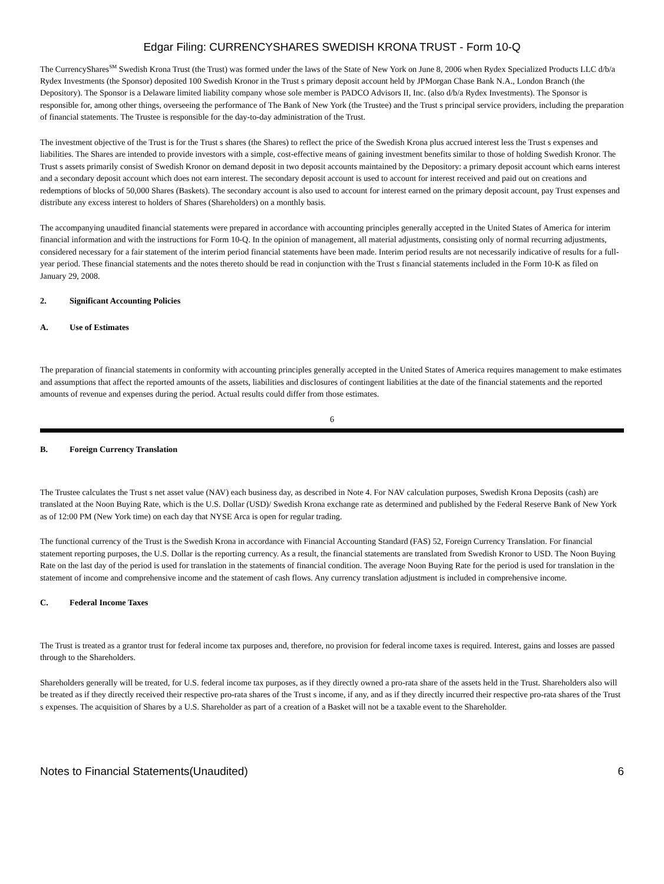Edgar Filing: CURRENCYSHARES SWEDISH KRONA TRUST - Form 10-Q
The CurrencyShares<sup>SM</sup> Swedish Krona Trust (the Trust) was formed under the laws of the State of New York on June 8, 2006 when Rydex Specialized Products LLC d/b/a Rydex Investments (the Sponsor) deposited 100 Swedish Kronor in the Trust s primary deposit account held by JPMorgan Chase Bank N.A., London Branch (the Depository). The Sponsor is a Delaware limited liability company whose sole member is PADCO Advisors II, Inc. (also d/b/a Rydex Investments). The Sponsor is responsible for, among other things, overseeing the performance of The Bank of New York (the Trustee) and the Trust s principal service providers, including the preparation of financial statements. The Trustee is responsible for the day-to-day administration of the Trust.
The investment objective of the Trust is for the Trust s shares (the Shares) to reflect the price of the Swedish Krona plus accrued interest less the Trust s expenses and liabilities. The Shares are intended to provide investors with a simple, cost-effective means of gaining investment benefits similar to those of holding Swedish Kronor. The Trust s assets primarily consist of Swedish Kronor on demand deposit in two deposit accounts maintained by the Depository: a primary deposit account which earns interest and a secondary deposit account which does not earn interest. The secondary deposit account is used to account for interest received and paid out on creations and redemptions of blocks of 50,000 Shares (Baskets). The secondary account is also used to account for interest earned on the primary deposit account, pay Trust expenses and distribute any excess interest to holders of Shares (Shareholders) on a monthly basis.
The accompanying unaudited financial statements were prepared in accordance with accounting principles generally accepted in the United States of America for interim financial information and with the instructions for Form 10-Q. In the opinion of management, all material adjustments, consisting only of normal recurring adjustments, considered necessary for a fair statement of the interim period financial statements have been made. Interim period results are not necessarily indicative of results for a full-year period. These financial statements and the notes thereto should be read in conjunction with the Trust s financial statements included in the Form 10-K as filed on January 29, 2008.
2. Significant Accounting Policies
A. Use of Estimates
The preparation of financial statements in conformity with accounting principles generally accepted in the United States of America requires management to make estimates and assumptions that affect the reported amounts of the assets, liabilities and disclosures of contingent liabilities at the date of the financial statements and the reported amounts of revenue and expenses during the period. Actual results could differ from those estimates.
6
B. Foreign Currency Translation
The Trustee calculates the Trust s net asset value (NAV) each business day, as described in Note 4. For NAV calculation purposes, Swedish Krona Deposits (cash) are translated at the Noon Buying Rate, which is the U.S. Dollar (USD)/ Swedish Krona exchange rate as determined and published by the Federal Reserve Bank of New York as of 12:00 PM (New York time) on each day that NYSE Arca is open for regular trading.
The functional currency of the Trust is the Swedish Krona in accordance with Financial Accounting Standard (FAS) 52, Foreign Currency Translation. For financial statement reporting purposes, the U.S. Dollar is the reporting currency. As a result, the financial statements are translated from Swedish Kronor to USD. The Noon Buying Rate on the last day of the period is used for translation in the statements of financial condition. The average Noon Buying Rate for the period is used for translation in the statement of income and comprehensive income and the statement of cash flows. Any currency translation adjustment is included in comprehensive income.
C. Federal Income Taxes
The Trust is treated as a grantor trust for federal income tax purposes and, therefore, no provision for federal income taxes is required. Interest, gains and losses are passed through to the Shareholders.
Shareholders generally will be treated, for U.S. federal income tax purposes, as if they directly owned a pro-rata share of the assets held in the Trust. Shareholders also will be treated as if they directly received their respective pro-rata shares of the Trust s income, if any, and as if they directly incurred their respective pro-rata shares of the Trust s expenses. The acquisition of Shares by a U.S. Shareholder as part of a creation of a Basket will not be a taxable event to the Shareholder.
Notes to Financial Statements(Unaudited) 6